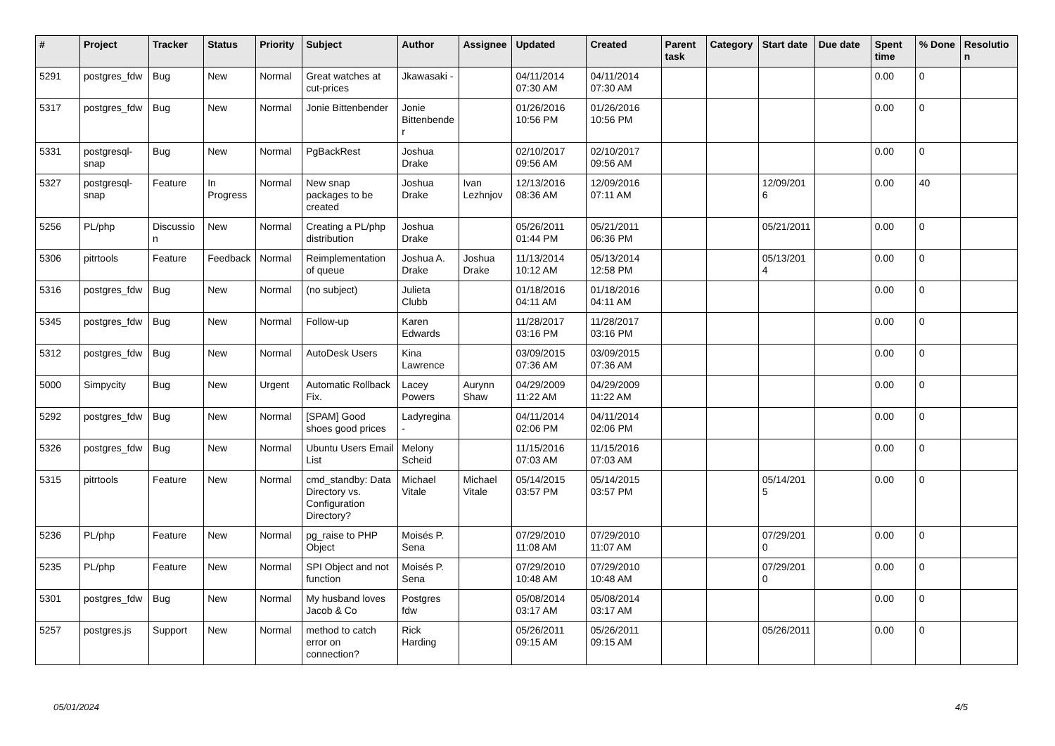| # | Project | Tracker | Status | Priority | Subject | Author | Assignee | Updated | Created | Parent task | Category | Start date | Due date | Spent time | % Done | Resolution |
| --- | --- | --- | --- | --- | --- | --- | --- | --- | --- | --- | --- | --- | --- | --- | --- | --- |
| 5291 | postgres_fdw | Bug | New | Normal | Great watches at cut-prices | Jkawasaki - | | 04/11/2014 07:30 AM | 04/11/2014 07:30 AM | | | | | 0.00 | 0 | |
| 5317 | postgres_fdw | Bug | New | Normal | Jonie Bittenbender | Jonie Bittenbender | | 01/26/2016 10:56 PM | 01/26/2016 10:56 PM | | | | | 0.00 | 0 | |
| 5331 | postgresql-snap | Bug | New | Normal | PgBackRest | Joshua Drake | | 02/10/2017 09:56 AM | 02/10/2017 09:56 AM | | | | | 0.00 | 0 | |
| 5327 | postgresql-snap | Feature | In Progress | Normal | New snap packages to be created | Joshua Drake | Ivan Lezhnjov | 12/13/2016 08:36 AM | 12/09/2016 07:11 AM | | | 12/09/2016 | | 0.00 | 40 | |
| 5256 | PL/php | Discussion | New | Normal | Creating a PL/php distribution | Joshua Drake | | 05/26/2011 01:44 PM | 05/21/2011 06:36 PM | | | 05/21/2011 | | 0.00 | 0 | |
| 5306 | pitrtools | Feature | Feedback | Normal | Reimplementation of queue | Joshua A. Drake | Joshua Drake | 11/13/2014 10:12 AM | 05/13/2014 12:58 PM | | | 05/13/2014 | | 0.00 | 0 | |
| 5316 | postgres_fdw | Bug | New | Normal | (no subject) | Julieta Clubb | | 01/18/2016 04:11 AM | 01/18/2016 04:11 AM | | | | | 0.00 | 0 | |
| 5345 | postgres_fdw | Bug | New | Normal | Follow-up | Karen Edwards | | 11/28/2017 03:16 PM | 11/28/2017 03:16 PM | | | | | 0.00 | 0 | |
| 5312 | postgres_fdw | Bug | New | Normal | AutoDesk Users | Kina Lawrence | | 03/09/2015 07:36 AM | 03/09/2015 07:36 AM | | | | | 0.00 | 0 | |
| 5000 | Simpycity | Bug | New | Urgent | Automatic Rollback Fix. | Lacey Powers | Aurynn Shaw | 04/29/2009 11:22 AM | 04/29/2009 11:22 AM | | | | | 0.00 | 0 | |
| 5292 | postgres_fdw | Bug | New | Normal | [SPAM] Good shoes good prices | Ladyregina - | | 04/11/2014 02:06 PM | 04/11/2014 02:06 PM | | | | | 0.00 | 0 | |
| 5326 | postgres_fdw | Bug | New | Normal | Ubuntu Users Email List | Melony Scheid | | 11/15/2016 07:03 AM | 11/15/2016 07:03 AM | | | | | 0.00 | 0 | |
| 5315 | pitrtools | Feature | New | Normal | cmd_standby: Data Directory vs. Configuration Directory? | Michael Vitale | Michael Vitale | 05/14/2015 03:57 PM | 05/14/2015 03:57 PM | | | 05/14/2015 | | 0.00 | 0 | |
| 5236 | PL/php | Feature | New | Normal | pg_raise to PHP Object | Moisés P. Sena | | 07/29/2010 11:08 AM | 07/29/2010 11:07 AM | | | 07/29/2010 | | 0.00 | 0 | |
| 5235 | PL/php | Feature | New | Normal | SPI Object and not function | Moisés P. Sena | | 07/29/2010 10:48 AM | 07/29/2010 10:48 AM | | | 07/29/2010 | | 0.00 | 0 | |
| 5301 | postgres_fdw | Bug | New | Normal | My husband loves Jacob & Co | Postgres fdw | | 05/08/2014 03:17 AM | 05/08/2014 03:17 AM | | | | | 0.00 | 0 | |
| 5257 | postgres.js | Support | New | Normal | method to catch error on connection? | Rick Harding | | 05/26/2011 09:15 AM | 05/26/2011 09:15 AM | | | 05/26/2011 | | 0.00 | 0 | |
05/01/2024 4/5